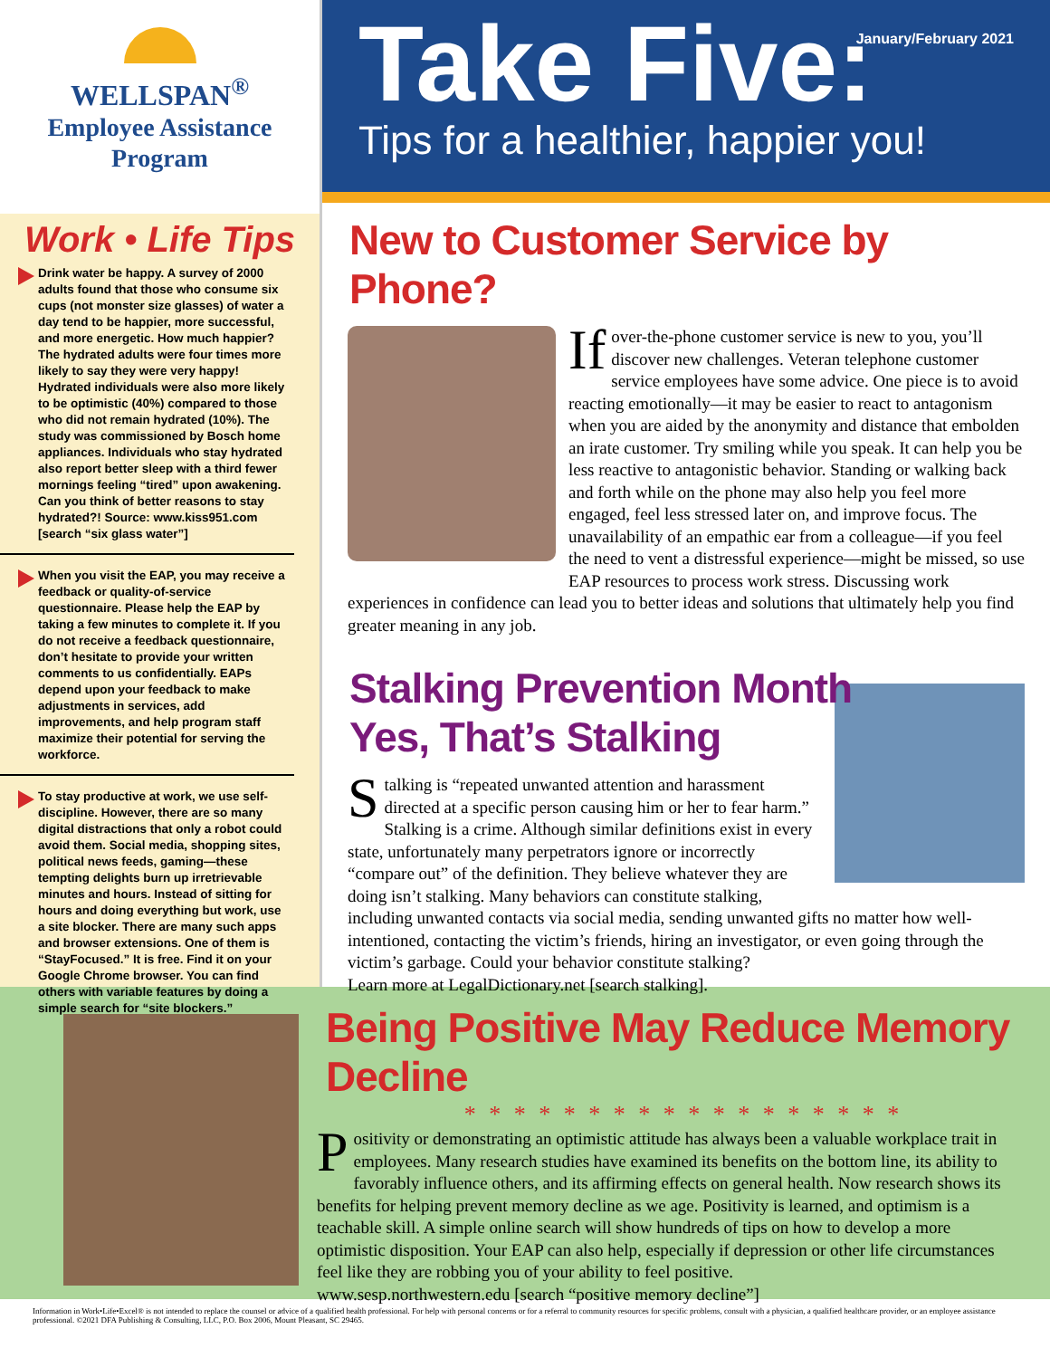WELLSPAN<sup>®</sup>
Employee Assistance
Program
Work • Life Tips
Drink water be happy. A survey of 2000 adults found that those who consume six cups (not monster size glasses) of water a day tend to be happier, more successful, and more energetic. How much happier? The hydrated adults were four times more likely to say they were very happy! Hydrated individuals were also more likely to be optimistic (40%) compared to those who did not remain hydrated (10%). The study was commissioned by Bosch home appliances. Individuals who stay hydrated also report better sleep with a third fewer mornings feeling “tired” upon awakening. Can you think of better reasons to stay hydrated?! Source: www.kiss951.com [search “six glass water”]
When you visit the EAP, you may receive a feedback or quality-of-service questionnaire. Please help the EAP by taking a few minutes to complete it. If you do not receive a feedback questionnaire, don’t hesitate to provide your written comments to us confidentially. EAPs depend upon your feedback to make adjustments in services, add improvements, and help program staff maximize their potential for serving the workforce.
To stay productive at work, we use self-discipline. However, there are so many digital distractions that only a robot could avoid them. Social media, shopping sites, political news feeds, gaming—these tempting delights burn up irretrievable minutes and hours. Instead of sitting for hours and doing everything but work, use a site blocker. There are many such apps and browser extensions. One of them is “StayFocused.” It is free. Find it on your Google Chrome browser. You can find others with variable features by doing a simple search for “site blockers.”
January/February 2021
Take Five:
Tips for a healthier, happier you!
New to Customer Service by Phone?
If over-the-phone customer service is new to you, you’ll discover new challenges. Veteran telephone customer service employees have some advice. One piece is to avoid reacting emotionally—it may be easier to react to antagonism when you are aided by the anonymity and distance that embolden an irate customer. Try smiling while you speak. It can help you be less reactive to antagonistic behavior. Standing or walking back and forth while on the phone may also help you feel more engaged, feel less stressed later on, and improve focus. The unavailability of an empathic ear from a colleague—if you feel the need to vent a distressful experience—might be missed, so use EAP resources to process work stress. Discussing work experiences in confidence can lead you to better ideas and solutions that ultimately help you find greater meaning in any job.
Stalking Prevention Month
Yes, That’s Stalking
Stalking is “repeated unwanted attention and harassment directed at a specific person causing him or her to fear harm.” Stalking is a crime. Although similar definitions exist in every state, unfortunately many perpetrators ignore or incorrectly “compare out” of the definition. They believe whatever they are doing isn’t stalking. Many behaviors can constitute stalking, including unwanted contacts via social media, sending unwanted gifts no matter how well-intentioned, contacting the victim’s friends, hiring an investigator, or even going through the victim’s garbage. Could your behavior constitute stalking?
Learn more at LegalDictionary.net [search stalking].
Being Positive May Reduce Memory Decline
* * * * * * * * * * * * * * * * * *
Positivity or demonstrating an optimistic attitude has always been a valuable workplace trait in employees. Many research studies have examined its benefits on the bottom line, its ability to favorably influence others, and its affirming effects on general health. Now research shows its benefits for helping prevent memory decline as we age. Positivity is learned, and optimism is a teachable skill. A simple online search will show hundreds of tips on how to develop a more optimistic disposition. Your EAP can also help, especially if depression or other life circumstances feel like they are robbing you of your ability to feel positive.
www.sesp.northwestern.edu [search “positive memory decline”]
Information in Work•Life•Excel® is not intended to replace the counsel or advice of a qualified health professional. For help with personal concerns or for a referral to community resources for specific problems, consult with a physician, a qualified healthcare provider, or an employee assistance professional. ©2021 DFA Publishing & Consulting, LLC, P.O. Box 2006, Mount Pleasant, SC 29465.